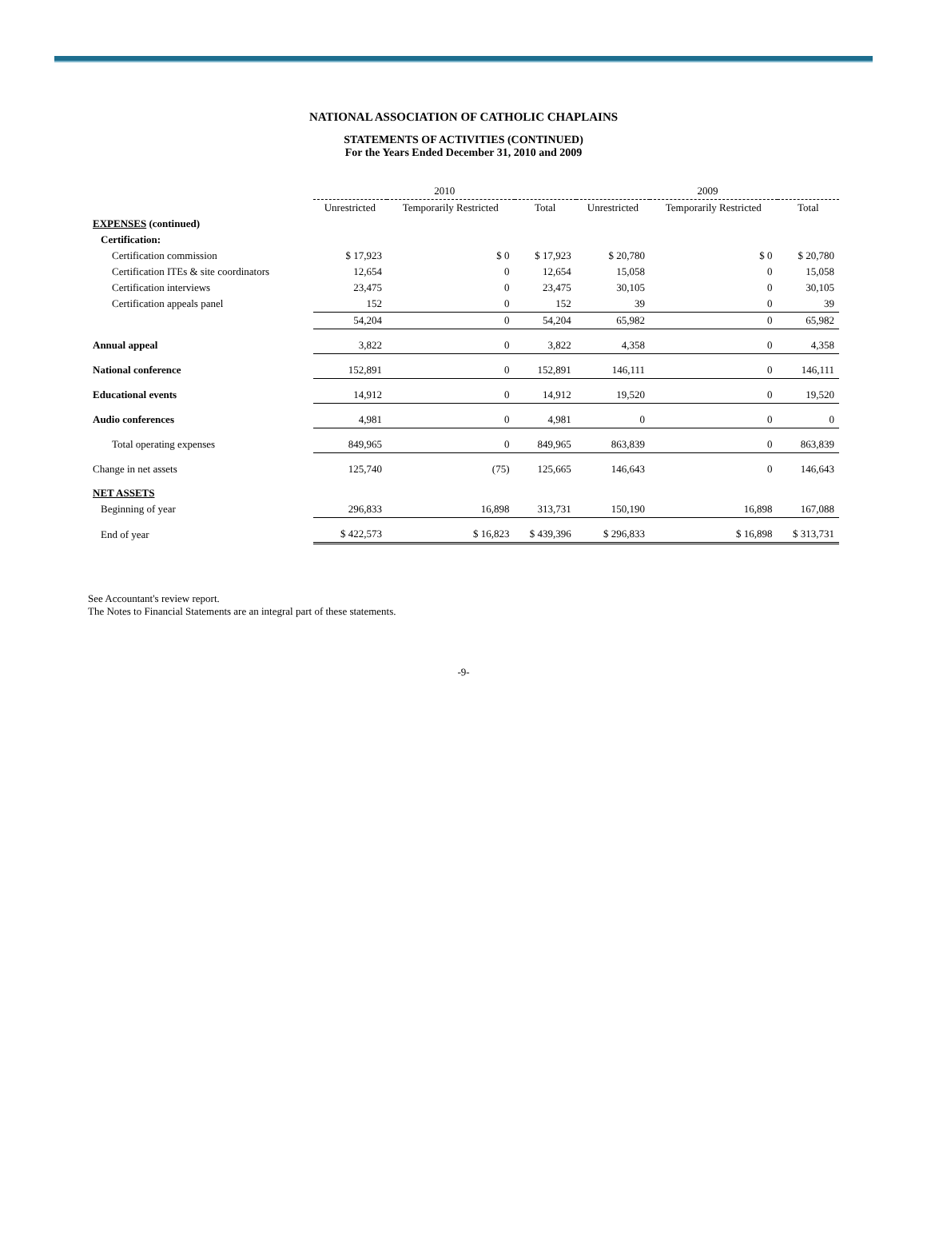NATIONAL ASSOCIATION OF CATHOLIC CHAPLAINS
STATEMENTS OF ACTIVITIES (CONTINUED)
For the Years Ended December 31, 2010 and 2009
| | 2010 | | | 2009 | | |
| --- | --- | --- | --- | --- | --- | --- |
| | Unrestricted | Temporarily Restricted | Total | Unrestricted | Temporarily Restricted | Total |
| EXPENSES (continued) | | | | | | |
| Certification: | | | | | | |
| Certification commission | $ 17,923 | $ 0 | $ 17,923 | $ 20,780 | $ 0 | $ 20,780 |
| Certification ITEs & site coordinators | 12,654 | 0 | 12,654 | 15,058 | 0 | 15,058 |
| Certification interviews | 23,475 | 0 | 23,475 | 30,105 | 0 | 30,105 |
| Certification appeals panel | 152 | 0 | 152 | 39 | 0 | 39 |
| | 54,204 | 0 | 54,204 | 65,982 | 0 | 65,982 |
| Annual appeal | 3,822 | 0 | 3,822 | 4,358 | 0 | 4,358 |
| National conference | 152,891 | 0 | 152,891 | 146,111 | 0 | 146,111 |
| Educational events | 14,912 | 0 | 14,912 | 19,520 | 0 | 19,520 |
| Audio conferences | 4,981 | 0 | 4,981 | 0 | 0 | 0 |
| Total operating expenses | 849,965 | 0 | 849,965 | 863,839 | 0 | 863,839 |
| Change in net assets | 125,740 | (75) | 125,665 | 146,643 | 0 | 146,643 |
| NET ASSETS | | | | | | |
| Beginning of year | 296,833 | 16,898 | 313,731 | 150,190 | 16,898 | 167,088 |
| End of year | $ 422,573 | $ 16,823 | $ 439,396 | $ 296,833 | $ 16,898 | $ 313,731 |
See Accountant's review report.
The Notes to Financial Statements are an integral part of these statements.
-9-